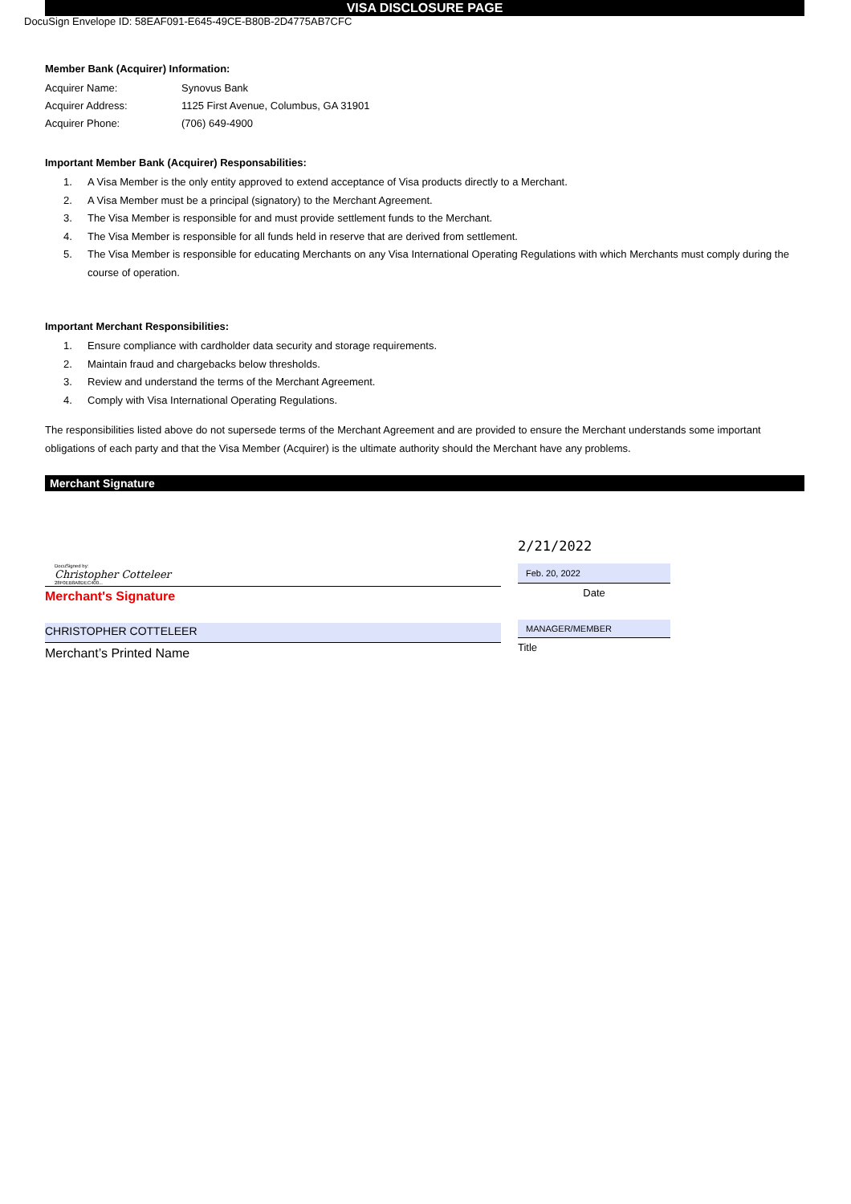VISA DISCLOSURE PAGE
DocuSign Envelope ID: 58EAF091-E645-49CE-B80B-2D4775AB7CFC
Member Bank (Acquirer) Information:
Acquirer Name: Synovus Bank
Acquirer Address: 1125 First Avenue, Columbus, GA 31901
Acquirer Phone: (706) 649-4900
Important Member Bank (Acquirer) Responsabilities:
1. A Visa Member is the only entity approved to extend acceptance of Visa products directly to a Merchant.
2. A Visa Member must be a principal (signatory) to the Merchant Agreement.
3. The Visa Member is responsible for and must provide settlement funds to the Merchant.
4. The Visa Member is responsible for all funds held in reserve that are derived from settlement.
5. The Visa Member is responsible for educating Merchants on any Visa International Operating Regulations with which Merchants must comply during the course of operation.
Important Merchant Responsibilities:
1. Ensure compliance with cardholder data security and storage requirements.
2. Maintain fraud and chargebacks below thresholds.
3. Review and understand the terms of the Merchant Agreement.
4. Comply with Visa International Operating Regulations.
The responsibilities listed above do not supersede terms of the Merchant Agreement and are provided to ensure the Merchant understands some important obligations of each party and that the Visa Member (Acquirer) is the ultimate authority should the Merchant have any problems.
Merchant Signature
DocuSigned by:
Christopher Cotteleer
28F0EB8A8DEC400...
Merchant's Signature
CHRISTOPHER COTTELEER
Merchant’s Printed Name
2/21/2022
Feb. 20, 2022
Date
MANAGER/MEMBER
Title